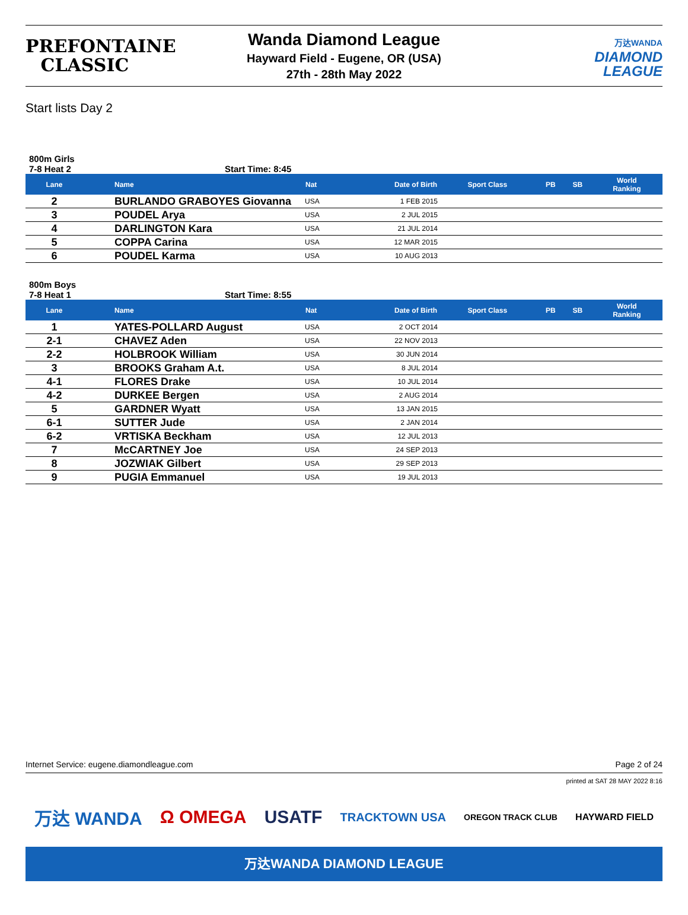PREFONTAINE
CLASSIC
Wanda Diamond League
Hayward Field - Eugene, OR (USA)
27th - 28th May 2022
万达WANDA
DIAMOND
LEAGUE
Start lists Day 2
800m Girls
7-8 Heat 2 Start Time: 8:45
| Lane | Name | Nat | Date of Birth | Sport Class | PB | SB | World Ranking |
| --- | --- | --- | --- | --- | --- | --- | --- |
| 2 | BURLANDO GRABOYES Giovanna | USA | 1 FEB 2015 | | | | |
| 3 | POUDEL Arya | USA | 2 JUL 2015 | | | | |
| 4 | DARLINGTON Kara | USA | 21 JUL 2014 | | | | |
| 5 | COPPA Carina | USA | 12 MAR 2015 | | | | |
| 6 | POUDEL Karma | USA | 10 AUG 2013 | | | | |
800m Boys
7-8 Heat 1 Start Time: 8:55
| Lane | Name | Nat | Date of Birth | Sport Class | PB | SB | World Ranking |
| --- | --- | --- | --- | --- | --- | --- | --- |
| 1 | YATES-POLLARD August | USA | 2 OCT 2014 | | | | |
| 2-1 | CHAVEZ Aden | USA | 22 NOV 2013 | | | | |
| 2-2 | HOLBROOK William | USA | 30 JUN 2014 | | | | |
| 3 | BROOKS Graham A.t. | USA | 8 JUL 2014 | | | | |
| 4-1 | FLORES Drake | USA | 10 JUL 2014 | | | | |
| 4-2 | DURKEE Bergen | USA | 2 AUG 2014 | | | | |
| 5 | GARDNER Wyatt | USA | 13 JAN 2015 | | | | |
| 6-1 | SUTTER Jude | USA | 2 JAN 2014 | | | | |
| 6-2 | VRTISKA Beckham | USA | 12 JUL 2013 | | | | |
| 7 | McCARTNEY Joe | USA | 24 SEP 2013 | | | | |
| 8 | JOZWIAK Gilbert | USA | 29 SEP 2013 | | | | |
| 9 | PUGIA Emmanuel | USA | 19 JUL 2013 | | | | |
Internet Service: eugene.diamondleague.com Page 2 of 24
printed at SAT 28 MAY 2022 8:16
万达 WANDA Ω OMEGA USATF TRACKTOWN USA OREGON TRACK CLUB HAYWARD FIELD
万达WANDA DIAMOND LEAGUE